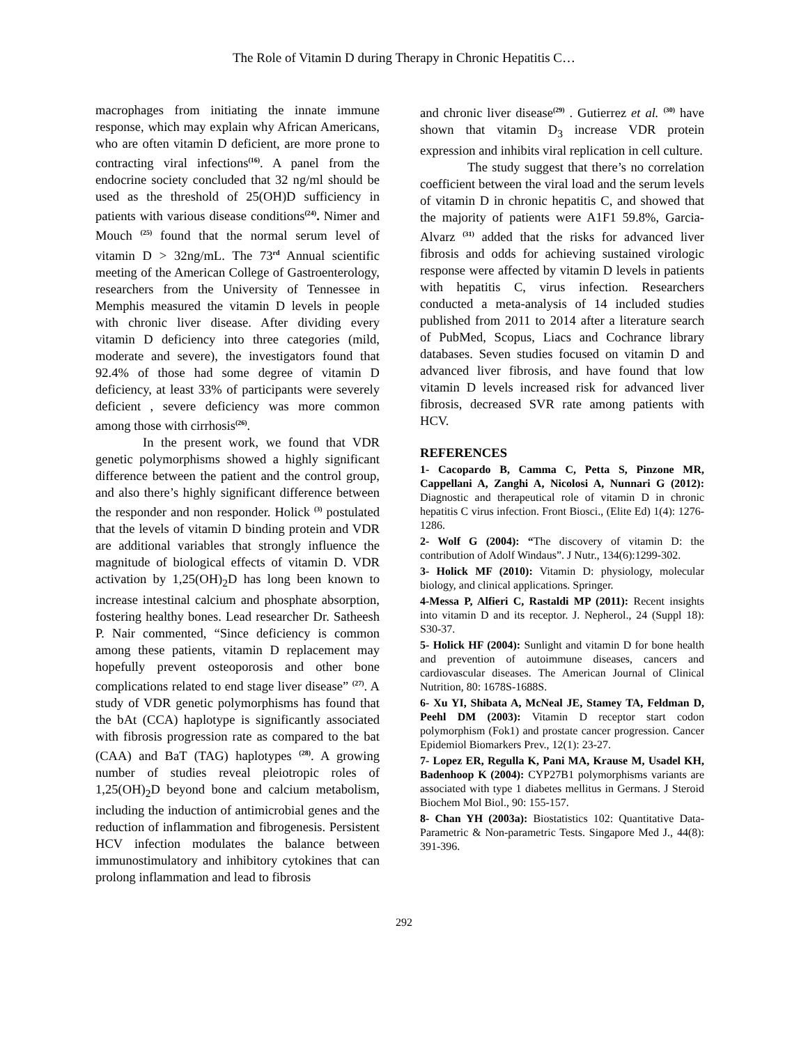The Role of Vitamin D during Therapy in Chronic Hepatitis C…
macrophages from initiating the innate immune response, which may explain why African Americans, who are often vitamin D deficient, are more prone to contracting viral infections<sup>(16)</sup>. A panel from the endocrine society concluded that 32 ng/ml should be used as the threshold of 25(OH)D sufficiency in patients with various disease conditions<sup>(24)</sup>. Nimer and Mouch <sup>(25)</sup> found that the normal serum level of vitamin D > 32ng/mL. The 73<sup>rd</sup> Annual scientific meeting of the American College of Gastroenterology, researchers from the University of Tennessee in Memphis measured the vitamin D levels in people with chronic liver disease. After dividing every vitamin D deficiency into three categories (mild, moderate and severe), the investigators found that 92.4% of those had some degree of vitamin D deficiency, at least 33% of participants were severely deficient , severe deficiency was more common among those with cirrhosis<sup>(26)</sup>.
In the present work, we found that VDR genetic polymorphisms showed a highly significant difference between the patient and the control group, and also there’s highly significant difference between the responder and non responder. Holick <sup>(3)</sup> postulated that the levels of vitamin D binding protein and VDR are additional variables that strongly influence the magnitude of biological effects of vitamin D. VDR activation by 1,25(OH)<sub>2</sub>D has long been known to increase intestinal calcium and phosphate absorption, fostering healthy bones. Lead researcher Dr. Satheesh P. Nair commented, “Since deficiency is common among these patients, vitamin D replacement may hopefully prevent osteoporosis and other bone complications related to end stage liver disease” <sup>(27)</sup>. A study of VDR genetic polymorphisms has found that the bAt (CCA) haplotype is significantly associated with fibrosis progression rate as compared to the bat (CAA) and BaT (TAG) haplotypes <sup>(28)</sup>. A growing number of studies reveal pleiotropic roles of 1,25(OH)<sub>2</sub>D beyond bone and calcium metabolism, including the induction of antimicrobial genes and the reduction of inflammation and fibrogenesis. Persistent HCV infection modulates the balance between immunostimulatory and inhibitory cytokines that can prolong inflammation and lead to fibrosis
and chronic liver disease<sup>(29)</sup> . Gutierrez et al. <sup>(30)</sup> have shown that vitamin D<sub>3</sub> increase VDR protein expression and inhibits viral replication in cell culture.
The study suggest that there’s no correlation coefficient between the viral load and the serum levels of vitamin D in chronic hepatitis C, and showed that the majority of patients were A1F1 59.8%, Garcia-Alvarz <sup>(31)</sup> added that the risks for advanced liver fibrosis and odds for achieving sustained virologic response were affected by vitamin D levels in patients with hepatitis C, virus infection. Researchers conducted a meta-analysis of 14 included studies published from 2011 to 2014 after a literature search of PubMed, Scopus, Liacs and Cochrance library databases. Seven studies focused on vitamin D and advanced liver fibrosis, and have found that low vitamin D levels increased risk for advanced liver fibrosis, decreased SVR rate among patients with HCV.
REFERENCES
1- Cacopardo B, Camma C, Petta S, Pinzone MR, Cappellani A, Zanghi A, Nicolosi A, Nunnari G (2012): Diagnostic and therapeutical role of vitamin D in chronic hepatitis C virus infection. Front Biosci., (Elite Ed) 1(4): 1276-1286.
2- Wolf G (2004): “The discovery of vitamin D: the contribution of Adolf Windaus”. J Nutr., 134(6):1299-302.
3- Holick MF (2010): Vitamin D: physiology, molecular biology, and clinical applications. Springer.
4-Messa P, Alfieri C, Rastaldi MP (2011): Recent insights into vitamin D and its receptor. J. Nepherol., 24 (Suppl 18): S30-37.
5- Holick HF (2004): Sunlight and vitamin D for bone health and prevention of autoimmune diseases, cancers and cardiovascular diseases. The American Journal of Clinical Nutrition, 80: 1678S-1688S.
6- Xu YI, Shibata A, McNeal JE, Stamey TA, Feldman D, Peehl DM (2003): Vitamin D receptor start codon polymorphism (Fok1) and prostate cancer progression. Cancer Epidemiol Biomarkers Prev., 12(1): 23-27.
7- Lopez ER, Regulla K, Pani MA, Krause M, Usadel KH, Badenhoop K (2004): CYP27B1 polymorphisms variants are associated with type 1 diabetes mellitus in Germans. J Steroid Biochem Mol Biol., 90: 155-157.
8- Chan YH (2003a): Biostatistics 102: Quantitative Data-Parametric & Non-parametric Tests. Singapore Med J., 44(8): 391-396.
292